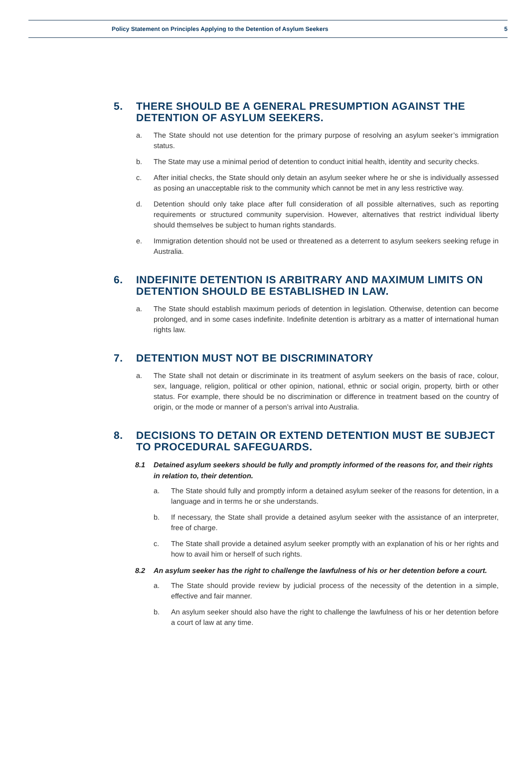Policy Statement on Principles Applying to the Detention of Asylum Seekers 5
5. THERE SHOULD BE A GENERAL PRESUMPTION AGAINST THE DETENTION OF ASYLUM SEEKERS.
a. The State should not use detention for the primary purpose of resolving an asylum seeker’s immigration status.
b. The State may use a minimal period of detention to conduct initial health, identity and security checks.
c. After initial checks, the State should only detain an asylum seeker where he or she is individually assessed as posing an unacceptable risk to the community which cannot be met in any less restrictive way.
d. Detention should only take place after full consideration of all possible alternatives, such as reporting requirements or structured community supervision. However, alternatives that restrict individual liberty should themselves be subject to human rights standards.
e. Immigration detention should not be used or threatened as a deterrent to asylum seekers seeking refuge in Australia.
6. INDEFINITE DETENTION IS ARBITRARY AND MAXIMUM LIMITS ON DETENTION SHOULD BE ESTABLISHED IN LAW.
a. The State should establish maximum periods of detention in legislation. Otherwise, detention can become prolonged, and in some cases indefinite. Indefinite detention is arbitrary as a matter of international human rights law.
7. DETENTION MUST NOT BE DISCRIMINATORY
a. The State shall not detain or discriminate in its treatment of asylum seekers on the basis of race, colour, sex, language, religion, political or other opinion, national, ethnic or social origin, property, birth or other status. For example, there should be no discrimination or difference in treatment based on the country of origin, or the mode or manner of a person’s arrival into Australia.
8. DECISIONS TO DETAIN OR EXTEND DETENTION MUST BE SUBJECT TO PROCEDURAL SAFEGUARDS.
8.1 Detained asylum seekers should be fully and promptly informed of the reasons for, and their rights in relation to, their detention.
a. The State should fully and promptly inform a detained asylum seeker of the reasons for detention, in a language and in terms he or she understands.
b. If necessary, the State shall provide a detained asylum seeker with the assistance of an interpreter, free of charge.
c. The State shall provide a detained asylum seeker promptly with an explanation of his or her rights and how to avail him or herself of such rights.
8.2 An asylum seeker has the right to challenge the lawfulness of his or her detention before a court.
a. The State should provide review by judicial process of the necessity of the detention in a simple, effective and fair manner.
b. An asylum seeker should also have the right to challenge the lawfulness of his or her detention before a court of law at any time.